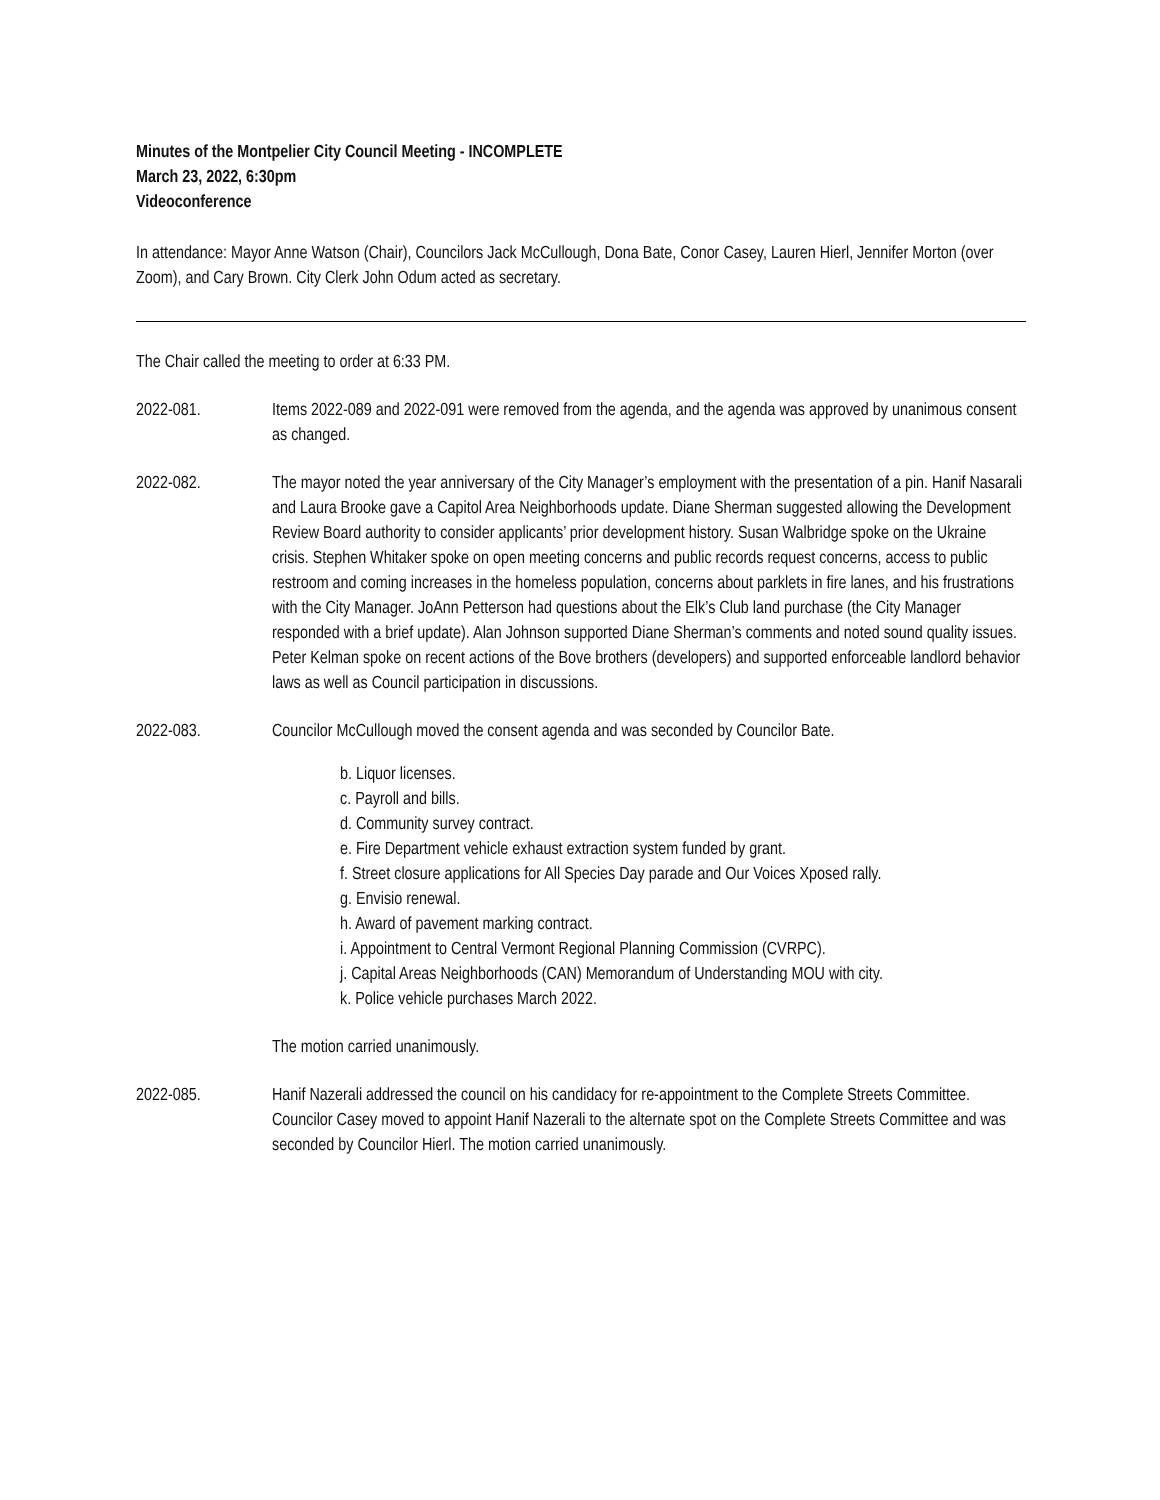Minutes of the Montpelier City Council Meeting - INCOMPLETE
March 23, 2022, 6:30pm
Videoconference
In attendance: Mayor Anne Watson (Chair), Councilors Jack McCullough, Dona Bate, Conor Casey, Lauren Hierl, Jennifer Morton (over Zoom), and Cary Brown. City Clerk John Odum acted as secretary.
The Chair called the meeting to order at 6:33 PM.
2022-081. Items 2022-089 and 2022-091 were removed from the agenda, and the agenda was approved by unanimous consent as changed.
2022-082. The mayor noted the year anniversary of the City Manager’s employment with the presentation of a pin. Hanif Nasarali and Laura Brooke gave a Capitol Area Neighborhoods update. Diane Sherman suggested allowing the Development Review Board authority to consider applicants’ prior development history. Susan Walbridge spoke on the Ukraine crisis. Stephen Whitaker spoke on open meeting concerns and public records request concerns, access to public restroom and coming increases in the homeless population, concerns about parklets in fire lanes, and his frustrations with the City Manager. JoAnn Petterson had questions about the Elk’s Club land purchase (the City Manager responded with a brief update). Alan Johnson supported Diane Sherman’s comments and noted sound quality issues. Peter Kelman spoke on recent actions of the Bove brothers (developers) and supported enforceable landlord behavior laws as well as Council participation in discussions.
2022-083. Councilor McCullough moved the consent agenda and was seconded by Councilor Bate.
b. Liquor licenses.
c. Payroll and bills.
d. Community survey contract.
e. Fire Department vehicle exhaust extraction system funded by grant.
f. Street closure applications for All Species Day parade and Our Voices Xposed rally.
g. Envisio renewal.
h. Award of pavement marking contract.
i. Appointment to Central Vermont Regional Planning Commission (CVRPC).
j. Capital Areas Neighborhoods (CAN) Memorandum of Understanding MOU with city.
k. Police vehicle purchases March 2022.
The motion carried unanimously.
2022-085. Hanif Nazerali addressed the council on his candidacy for re-appointment to the Complete Streets Committee. Councilor Casey moved to appoint Hanif Nazerali to the alternate spot on the Complete Streets Committee and was seconded by Councilor Hierl. The motion carried unanimously.